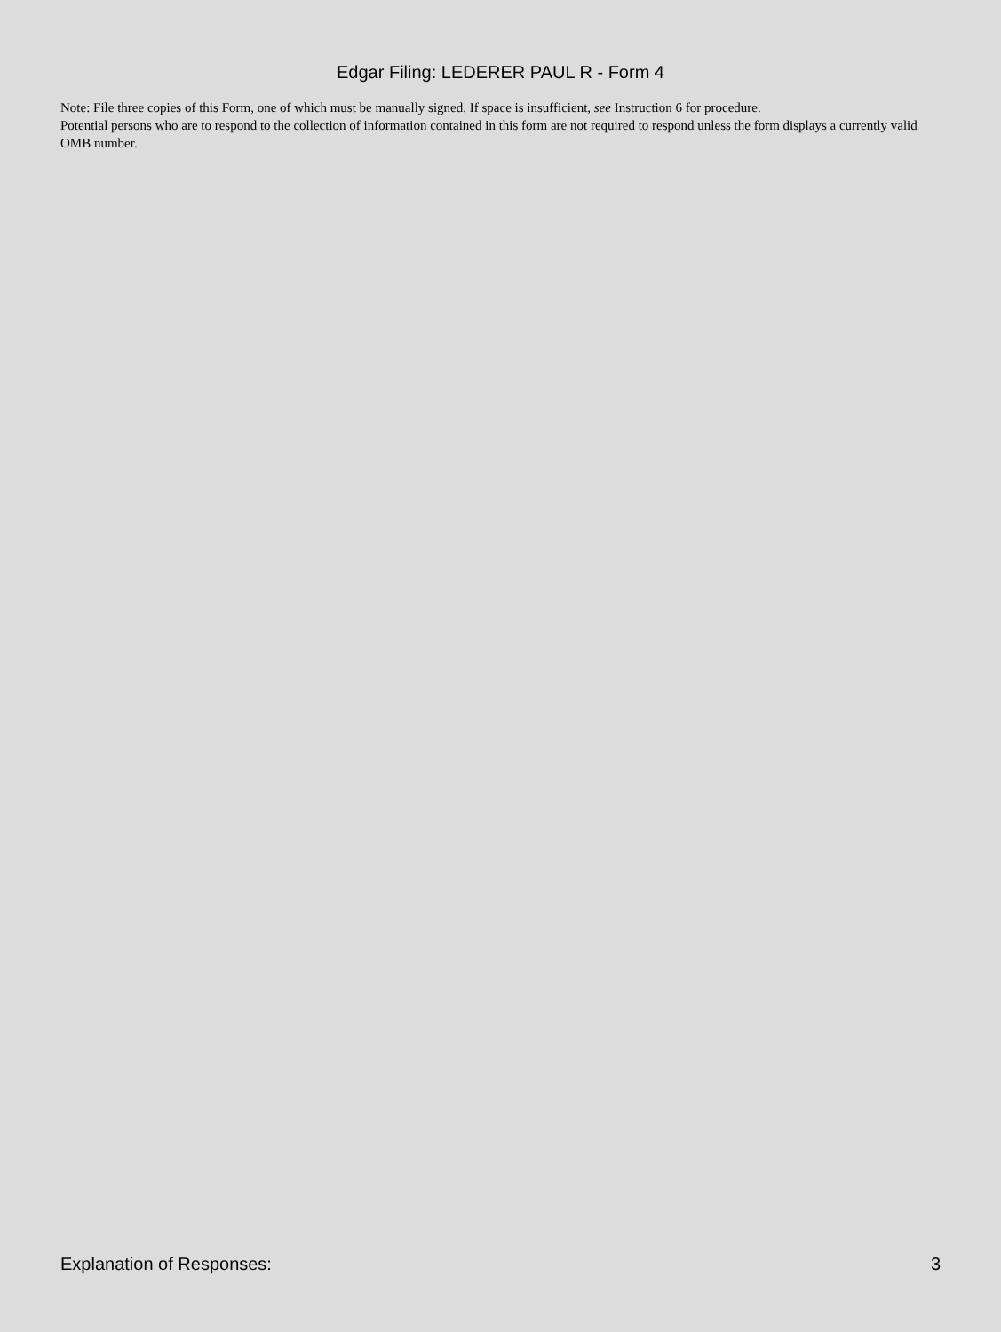Edgar Filing: LEDERER PAUL R - Form 4
Note: File three copies of this Form, one of which must be manually signed. If space is insufficient, see Instruction 6 for procedure.
Potential persons who are to respond to the collection of information contained in this form are not required to respond unless the form displays a currently valid OMB number.
Explanation of Responses: 3